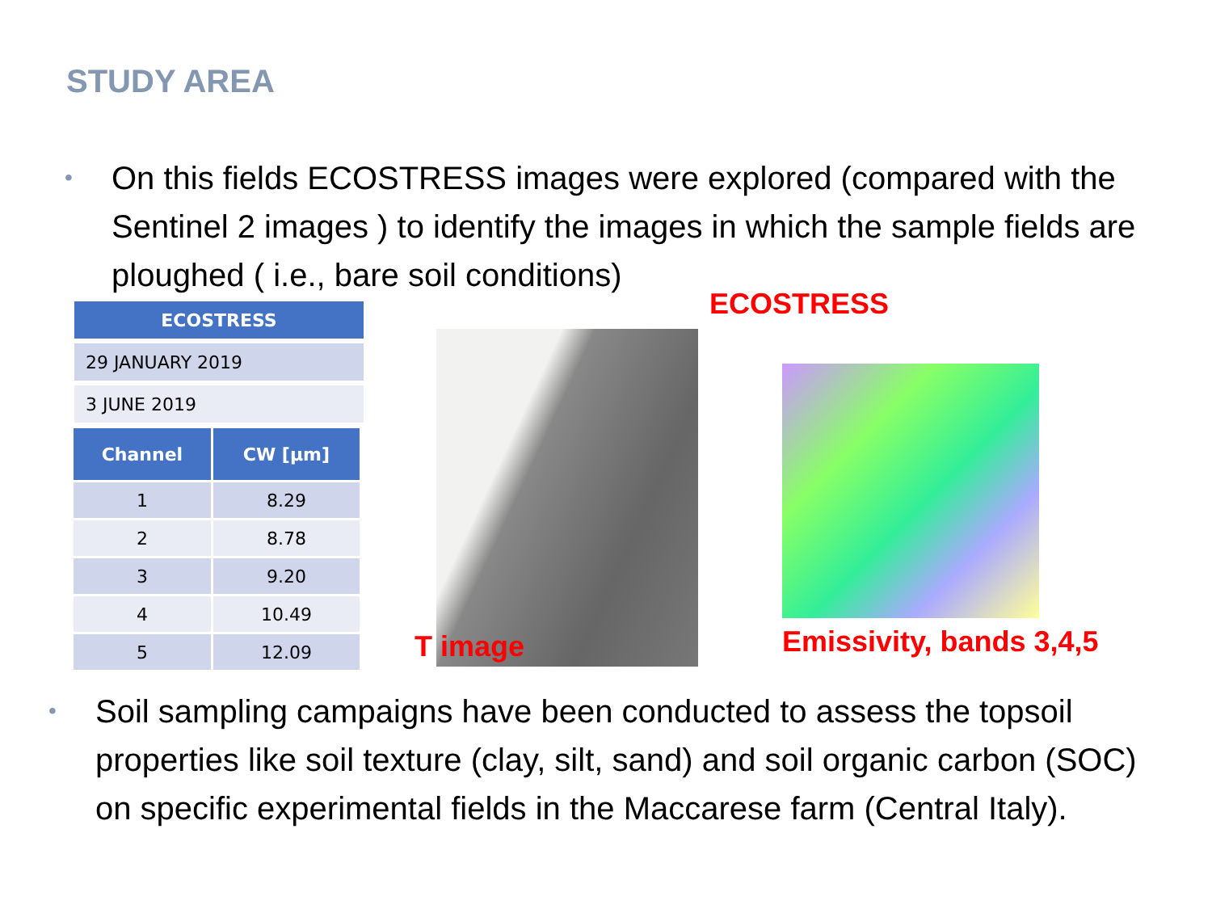STUDY AREA
• On this fields ECOSTRESS images were explored (compared with the Sentinel 2 images ) to identify the images in which the sample fields are ploughed ( i.e., bare soil conditions)
| ECOSTRESS |
| --- |
| 29 JANUARY 2019 |
| 3 JUNE 2019 |
| Channel | CW [µm] |
| --- | --- |
| 1 | 8.29 |
| 2 | 8.78 |
| 3 | 9.20 |
| 4 | 10.49 |
| 5 | 12.09 |
ECOSTRESS
T image Emissivity, bands 3,4,5
• Soil sampling campaigns have been conducted to assess the topsoil properties like soil texture (clay, silt, sand) and soil organic carbon (SOC) on specific experimental fields in the Maccarese farm (Central Italy).